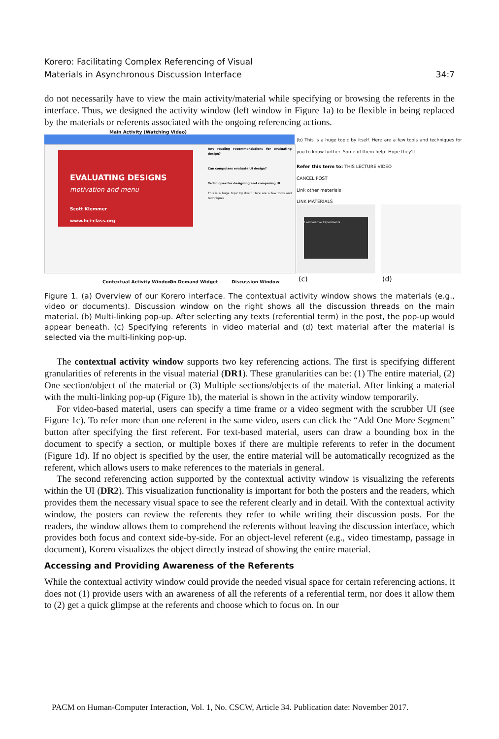34:7 Korero: Facilitating Complex Referencing of Visual
Materials in Asynchronous Discussion Interface
do not necessarily have to view the main activity/material while specifying or browsing the referents in the interface. Thus, we designed the activity window (left window in Figure 1a) to be flexible in being replaced by the materials or referents associated with the ongoing referencing actions.
Main Activity (Watching Video)
EVALUATING DESIGNS
motivation and menu
Scott Klemmer
www.hci-class.org
Any reading recommendations for evaluating design?
Can computers evaluate UI design?
Techniques for designing and comparing UI
This is a huge topic by itself. Here are a few tools and techniques
(b) This is a huge topic by itself. Here are a few tools and techniques for you to know further. Some of them help! Hope they'll
Refer this term to: THIS LECTURE VIDEO
CANCEL POST
Link other materials
LINK MATERIALS
Comparative Experiments
Contextual Activity Window On Demand Widget Discussion Window (c) (d)
Figure 1. (a) Overview of our Korero interface. The contextual activity window shows the materials (e.g., video or documents). Discussion window on the right shows all the discussion threads on the main material. (b) Multi-linking pop-up. After selecting any texts (referential term) in the post, the pop-up would appear beneath. (c) Specifying referents in video material and (d) text material after the material is selected via the multi-linking pop-up.
The contextual activity window supports two key referencing actions. The first is specifying different granularities of referents in the visual material (DR1). These granularities can be: (1) The entire material, (2) One section/object of the material or (3) Multiple sections/objects of the material. After linking a material with the multi-linking pop-up (Figure 1b), the material is shown in the activity window temporarily.
For video-based material, users can specify a time frame or a video segment with the scrubber UI (see Figure 1c). To refer more than one referent in the same video, users can click the “Add One More Segment” button after specifying the first referent. For text-based material, users can draw a bounding box in the document to specify a section, or multiple boxes if there are multiple referents to refer in the document (Figure 1d). If no object is specified by the user, the entire material will be automatically recognized as the referent, which allows users to make references to the materials in general.
The second referencing action supported by the contextual activity window is visualizing the referents within the UI (DR2). This visualization functionality is important for both the posters and the readers, which provides them the necessary visual space to see the referent clearly and in detail. With the contextual activity window, the posters can review the referents they refer to while writing their discussion posts. For the readers, the window allows them to comprehend the referents without leaving the discussion interface, which provides both focus and context side-by-side. For an object-level referent (e.g., video timestamp, passage in document), Korero visualizes the object directly instead of showing the entire material.
Accessing and Providing Awareness of the Referents
While the contextual activity window could provide the needed visual space for certain referencing actions, it does not (1) provide users with an awareness of all the referents of a referential term, nor does it allow them to (2) get a quick glimpse at the referents and choose which to focus on. In our
PACM on Human-Computer Interaction, Vol. 1, No. CSCW, Article 34. Publication date: November 2017.